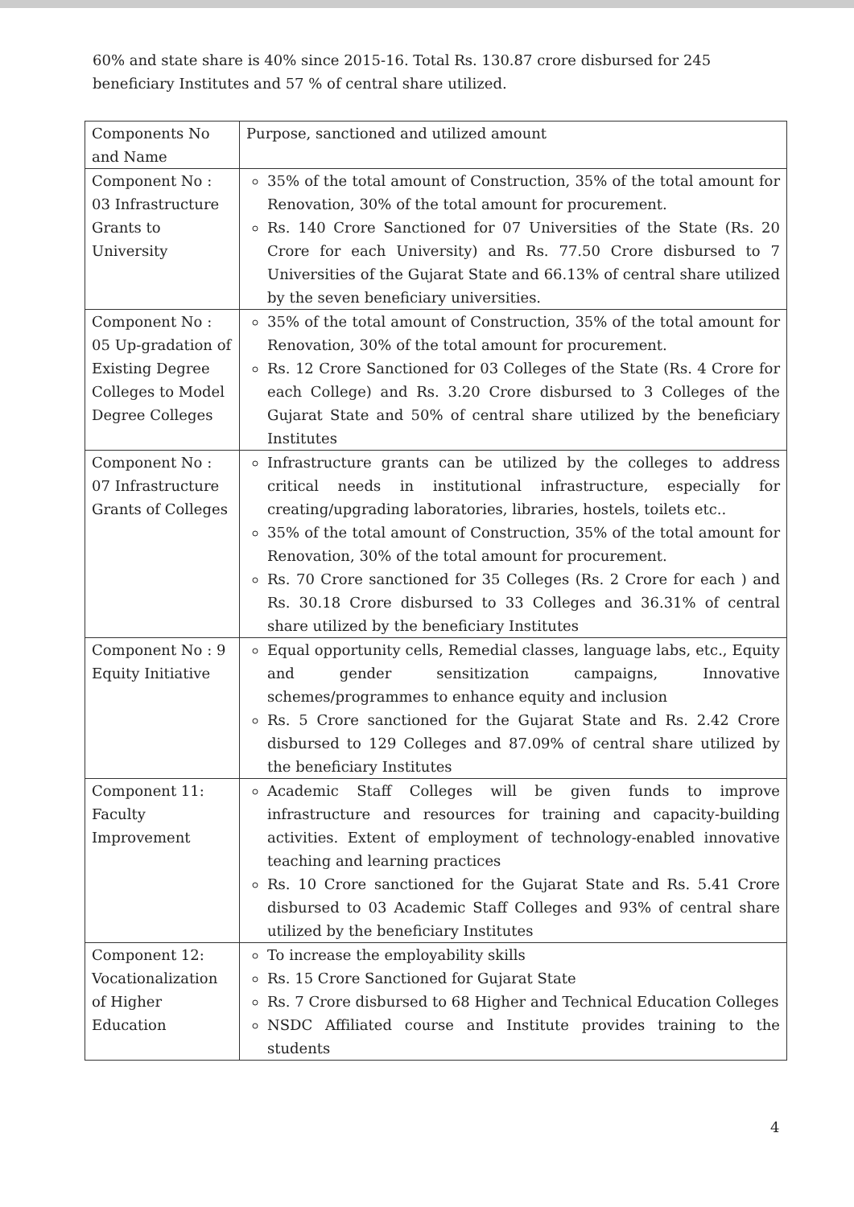60% and state share is 40% since 2015-16. Total Rs. 130.87 crore disbursed for 245 beneficiary Institutes and 57 % of central share utilized.
| Components No and Name | Purpose, sanctioned and utilized amount |
| Component No : 03 Infrastructure Grants to University | 35% of the total amount of Construction, 35% of the total amount for Renovation, 30% of the total amount for procurement. Rs. 140 Crore Sanctioned for 07 Universities of the State (Rs. 20 Crore for each University) and Rs. 77.50 Crore disbursed to 7 Universities of the Gujarat State and 66.13% of central share utilized by the seven beneficiary universities. |
| Component No : 05 Up-gradation of Existing Degree Colleges to Model Degree Colleges | 35% of the total amount of Construction, 35% of the total amount for Renovation, 30% of the total amount for procurement. Rs. 12 Crore Sanctioned for 03 Colleges of the State (Rs. 4 Crore for each College) and Rs. 3.20 Crore disbursed to 3 Colleges of the Gujarat State and 50% of central share utilized by the beneficiary Institutes |
| Component No : 07 Infrastructure Grants of Colleges | Infrastructure grants can be utilized by the colleges to address critical needs in institutional infrastructure, especially for creating/upgrading laboratories, libraries, hostels, toilets etc.. 35% of the total amount of Construction, 35% of the total amount for Renovation, 30% of the total amount for procurement. Rs. 70 Crore sanctioned for 35 Colleges (Rs. 2 Crore for each ) and Rs. 30.18 Crore disbursed to 33 Colleges and 36.31% of central share utilized by the beneficiary Institutes |
| Component No : 9 Equity Initiative | Equal opportunity cells, Remedial classes, language labs, etc., Equity and gender sensitization campaigns, Innovative schemes/programmes to enhance equity and inclusion Rs. 5 Crore sanctioned for the Gujarat State and Rs. 2.42 Crore disbursed to 129 Colleges and 87.09% of central share utilized by the beneficiary Institutes |
| Component 11: Faculty Improvement | Academic Staff Colleges will be given funds to improve infrastructure and resources for training and capacity-building activities. Extent of employment of technology-enabled innovative teaching and learning practices Rs. 10 Crore sanctioned for the Gujarat State and Rs. 5.41 Crore disbursed to 03 Academic Staff Colleges and 93% of central share utilized by the beneficiary Institutes |
| Component 12: Vocationalization of Higher Education | To increase the employability skills Rs. 15 Crore Sanctioned for Gujarat State Rs. 7 Crore disbursed to 68 Higher and Technical Education Colleges NSDC Affiliated course and Institute provides training to the students |
4